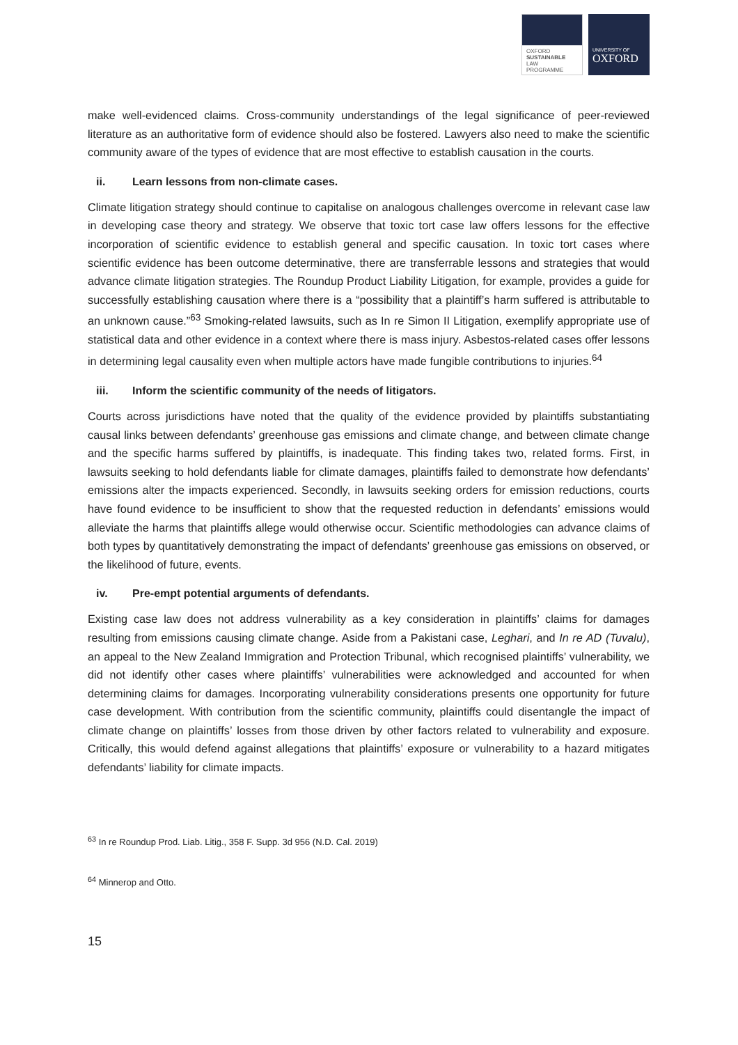OXFORD
SUSTAINABLE
LAW
PROGRAMME
UNIVERSITY OF
OXFORD
make well-evidenced claims. Cross-community understandings of the legal significance of peer-reviewed literature as an authoritative form of evidence should also be fostered. Lawyers also need to make the scientific community aware of the types of evidence that are most effective to establish causation in the courts.
ii. Learn lessons from non-climate cases.
Climate litigation strategy should continue to capitalise on analogous challenges overcome in relevant case law in developing case theory and strategy. We observe that toxic tort case law offers lessons for the effective incorporation of scientific evidence to establish general and specific causation. In toxic tort cases where scientific evidence has been outcome determinative, there are transferrable lessons and strategies that would advance climate litigation strategies. The Roundup Product Liability Litigation, for example, provides a guide for successfully establishing causation where there is a “possibility that a plaintiff’s harm suffered is attributable to an unknown cause.”<sup>63</sup> Smoking-related lawsuits, such as In re Simon II Litigation, exemplify appropriate use of statistical data and other evidence in a context where there is mass injury. Asbestos-related cases offer lessons in determining legal causality even when multiple actors have made fungible contributions to injuries.<sup>64</sup>
iii. Inform the scientific community of the needs of litigators.
Courts across jurisdictions have noted that the quality of the evidence provided by plaintiffs substantiating causal links between defendants’ greenhouse gas emissions and climate change, and between climate change and the specific harms suffered by plaintiffs, is inadequate. This finding takes two, related forms. First, in lawsuits seeking to hold defendants liable for climate damages, plaintiffs failed to demonstrate how defendants’ emissions alter the impacts experienced. Secondly, in lawsuits seeking orders for emission reductions, courts have found evidence to be insufficient to show that the requested reduction in defendants’ emissions would alleviate the harms that plaintiffs allege would otherwise occur. Scientific methodologies can advance claims of both types by quantitatively demonstrating the impact of defendants’ greenhouse gas emissions on observed, or the likelihood of future, events.
iv. Pre-empt potential arguments of defendants.
Existing case law does not address vulnerability as a key consideration in plaintiffs’ claims for damages resulting from emissions causing climate change. Aside from a Pakistani case, Leghari, and In re AD (Tuvalu), an appeal to the New Zealand Immigration and Protection Tribunal, which recognised plaintiffs’ vulnerability, we did not identify other cases where plaintiffs’ vulnerabilities were acknowledged and accounted for when determining claims for damages. Incorporating vulnerability considerations presents one opportunity for future case development. With contribution from the scientific community, plaintiffs could disentangle the impact of climate change on plaintiffs’ losses from those driven by other factors related to vulnerability and exposure. Critically, this would defend against allegations that plaintiffs’ exposure or vulnerability to a hazard mitigates defendants’ liability for climate impacts.
<sup>63</sup> In re Roundup Prod. Liab. Litig., 358 F. Supp. 3d 956 (N.D. Cal. 2019)
<sup>64</sup> Minnerop and Otto.
15